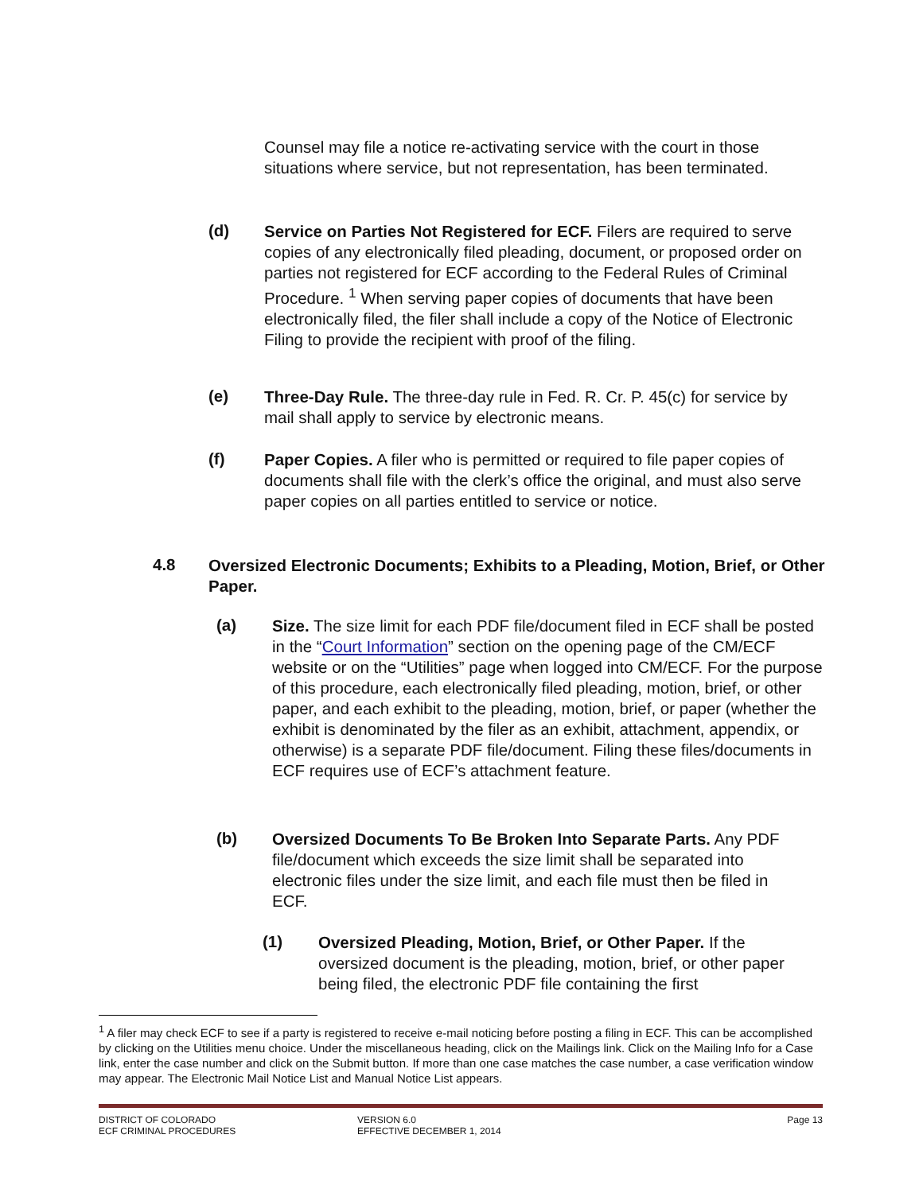Counsel may file a notice re-activating service with the court in those situations where service, but not representation, has been terminated.
(d)
Service on Parties Not Registered for ECF. Filers are required to serve copies of any electronically filed pleading, document, or proposed order on parties not registered for ECF according to the Federal Rules of Criminal Procedure. <sup>1</sup> When serving paper copies of documents that have been electronically filed, the filer shall include a copy of the Notice of Electronic Filing to provide the recipient with proof of the filing.
(e)
Three-Day Rule. The three-day rule in Fed. R. Cr. P. 45(c) for service by mail shall apply to service by electronic means.
(f)
Paper Copies. A filer who is permitted or required to file paper copies of documents shall file with the clerk’s office the original, and must also serve paper copies on all parties entitled to service or notice.
4.8
Oversized Electronic Documents; Exhibits to a Pleading, Motion, Brief, or Other Paper.
(a)
Size. The size limit for each PDF file/document filed in ECF shall be posted in the “Court Information” section on the opening page of the CM/ECF website or on the “Utilities” page when logged into CM/ECF. For the purpose of this procedure, each electronically filed pleading, motion, brief, or other paper, and each exhibit to the pleading, motion, brief, or paper (whether the exhibit is denominated by the filer as an exhibit, attachment, appendix, or otherwise) is a separate PDF file/document. Filing these files/documents in ECF requires use of ECF’s attachment feature.
(b)
Oversized Documents To Be Broken Into Separate Parts. Any PDF file/document which exceeds the size limit shall be separated into electronic files under the size limit, and each file must then be filed in ECF.
(1)
Oversized Pleading, Motion, Brief, or Other Paper. If the oversized document is the pleading, motion, brief, or other paper being filed, the electronic PDF file containing the first
<sup>1</sup> A filer may check ECF to see if a party is registered to receive e-mail noticing before posting a filing in ECF. This can be accomplished by clicking on the Utilities menu choice. Under the miscellaneous heading, click on the Mailings link. Click on the Mailing Info for a Case link, enter the case number and click on the Submit button. If more than one case matches the case number, a case verification window may appear. The Electronic Mail Notice List and Manual Notice List appears.
DISTRICT OF COLORADO
ECF CRIMINAL PROCEDURES
VERSION 6.0
EFFECTIVE DECEMBER 1, 2014
Page 13